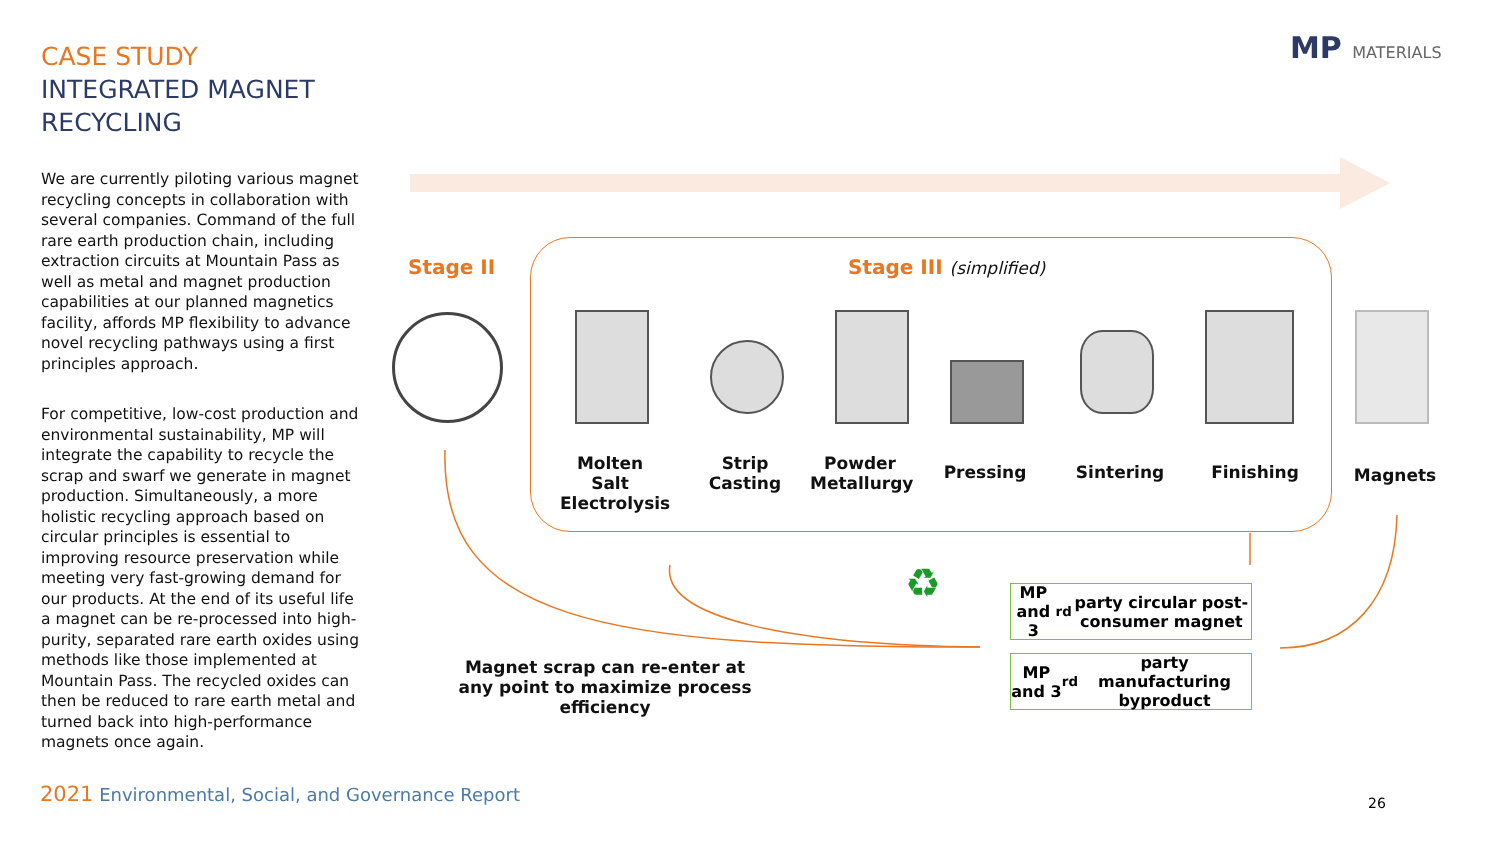CASE STUDY
INTEGRATED MAGNET
RECYCLING
We are currently piloting various magnet recycling concepts in collaboration with several companies. Command of the full rare earth production chain, including extraction circuits at Mountain Pass as well as metal and magnet production capabilities at our planned magnetics facility, affords MP flexibility to advance novel recycling pathways using a first principles approach.
For competitive, low-cost production and environmental sustainability, MP will integrate the capability to recycle the scrap and swarf we generate in magnet production. Simultaneously, a more holistic recycling approach based on circular principles is essential to improving resource preservation while meeting very fast-growing demand for our products. At the end of its useful life a magnet can be re-processed into high-purity, separated rare earth oxides using methods like those implemented at Mountain Pass. The recycled oxides can then be reduced to rare earth metal and turned back into high-performance magnets once again.
MP MATERIALS
Stage II Stage III (simplified)
Molten Salt Electrolysis
Strip Casting
Powder Metallurgy
Pressing Sintering Finishing Magnets
♻
MP and 3<sup>rd</sup> party circular post-consumer magnet
MP and 3<sup>rd</sup> party manufacturing byproduct
Magnet scrap can re-enter at any point to maximize process efficiency
2021 Environmental, Social, and Governance Report
26